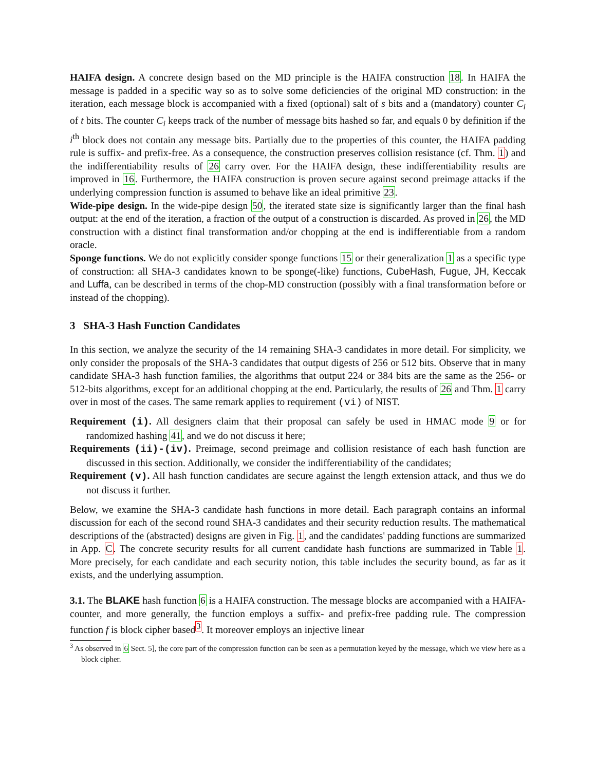HAIFA design. A concrete design based on the MD principle is the HAIFA construction 18. In HAIFA the message is padded in a specific way so as to solve some deficiencies of the original MD construction: in the iteration, each message block is accompanied with a fixed (optional) salt of s bits and a (mandatory) counter C<sub>i</sub> of t bits. The counter C<sub>i</sub> keeps track of the number of message bits hashed so far, and equals 0 by definition if the i<sup>th</sup> block does not contain any message bits. Partially due to the properties of this counter, the HAIFA padding rule is suffix- and prefix-free. As a consequence, the construction preserves collision resistance (cf. Thm. 1) and the indifferentiability results of 26 carry over. For the HAIFA design, these indifferentiability results are improved in 16. Furthermore, the HAIFA construction is proven secure against second preimage attacks if the underlying compression function is assumed to behave like an ideal primitive 23.
Wide-pipe design. In the wide-pipe design 50, the iterated state size is significantly larger than the final hash output: at the end of the iteration, a fraction of the output of a construction is discarded. As proved in 26, the MD construction with a distinct final transformation and/or chopping at the end is indifferentiable from a random oracle.
Sponge functions. We do not explicitly consider sponge functions 15 or their generalization 1 as a specific type of construction: all SHA-3 candidates known to be sponge(-like) functions, CubeHash, Fugue, JH, Keccak and Luffa, can be described in terms of the chop-MD construction (possibly with a final transformation before or instead of the chopping).
3 SHA-3 Hash Function Candidates
In this section, we analyze the security of the 14 remaining SHA-3 candidates in more detail. For simplicity, we only consider the proposals of the SHA-3 candidates that output digests of 256 or 512 bits. Observe that in many candidate SHA-3 hash function families, the algorithms that output 224 or 384 bits are the same as the 256- or 512-bits algorithms, except for an additional chopping at the end. Particularly, the results of 26 and Thm. 1 carry over in most of the cases. The same remark applies to requirement (vi) of NIST.
Requirement (i). All designers claim that their proposal can safely be used in HMAC mode 9 or for randomized hashing 41, and we do not discuss it here;
Requirements (ii)-(iv). Preimage, second preimage and collision resistance of each hash function are discussed in this section. Additionally, we consider the indifferentiability of the candidates;
Requirement (v). All hash function candidates are secure against the length extension attack, and thus we do not discuss it further.
Below, we examine the SHA-3 candidate hash functions in more detail. Each paragraph contains an informal discussion for each of the second round SHA-3 candidates and their security reduction results. The mathematical descriptions of the (abstracted) designs are given in Fig. 1, and the candidates' padding functions are summarized in App. C. The concrete security results for all current candidate hash functions are summarized in Table 1. More precisely, for each candidate and each security notion, this table includes the security bound, as far as it exists, and the underlying assumption.
3.1. The BLAKE hash function 6 is a HAIFA construction. The message blocks are accompanied with a HAIFA-counter, and more generally, the function employs a suffix- and prefix-free padding rule. The compression function f is block cipher based<sup>3</sup>. It moreover employs an injective linear
<sup>3</sup> As observed in 6 Sect. 5], the core part of the compression function can be seen as a permutation keyed by the message, which we view here as a block cipher.